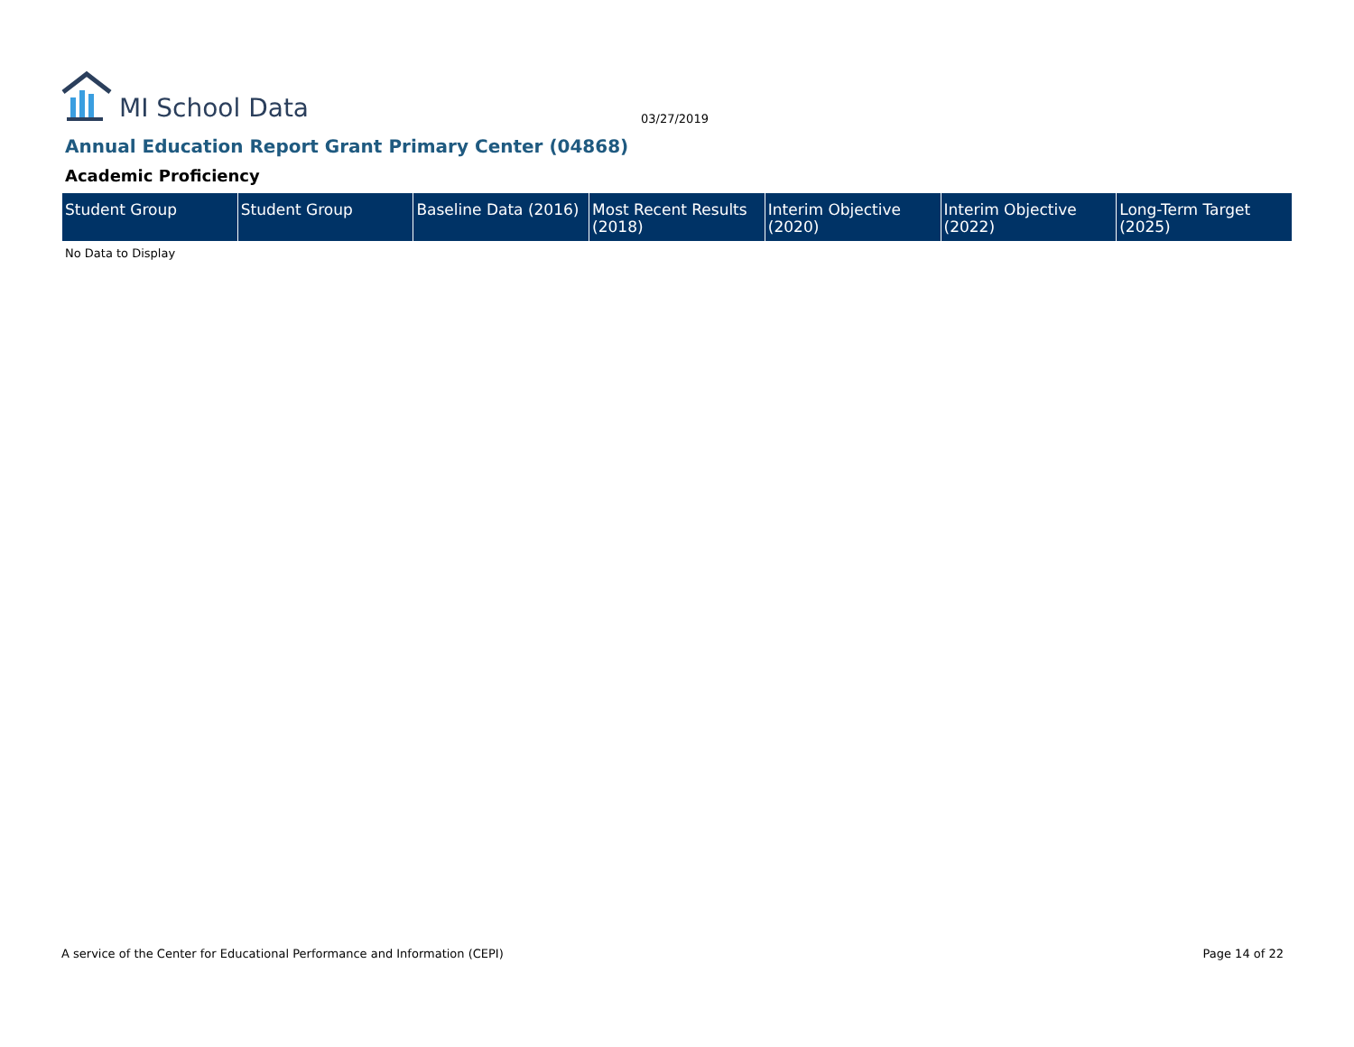MI School Data
03/27/2019
Annual Education Report Grant Primary Center (04868)
Academic Proficiency
| Student Group | Student Group | Baseline Data (2016) | Most Recent Results (2018) | Interim Objective (2020) | Interim Objective (2022) | Long-Term Target (2025) |
| --- | --- | --- | --- | --- | --- | --- |
No Data to Display
A service of the Center for Educational Performance and Information (CEPI)
Page 14 of 22